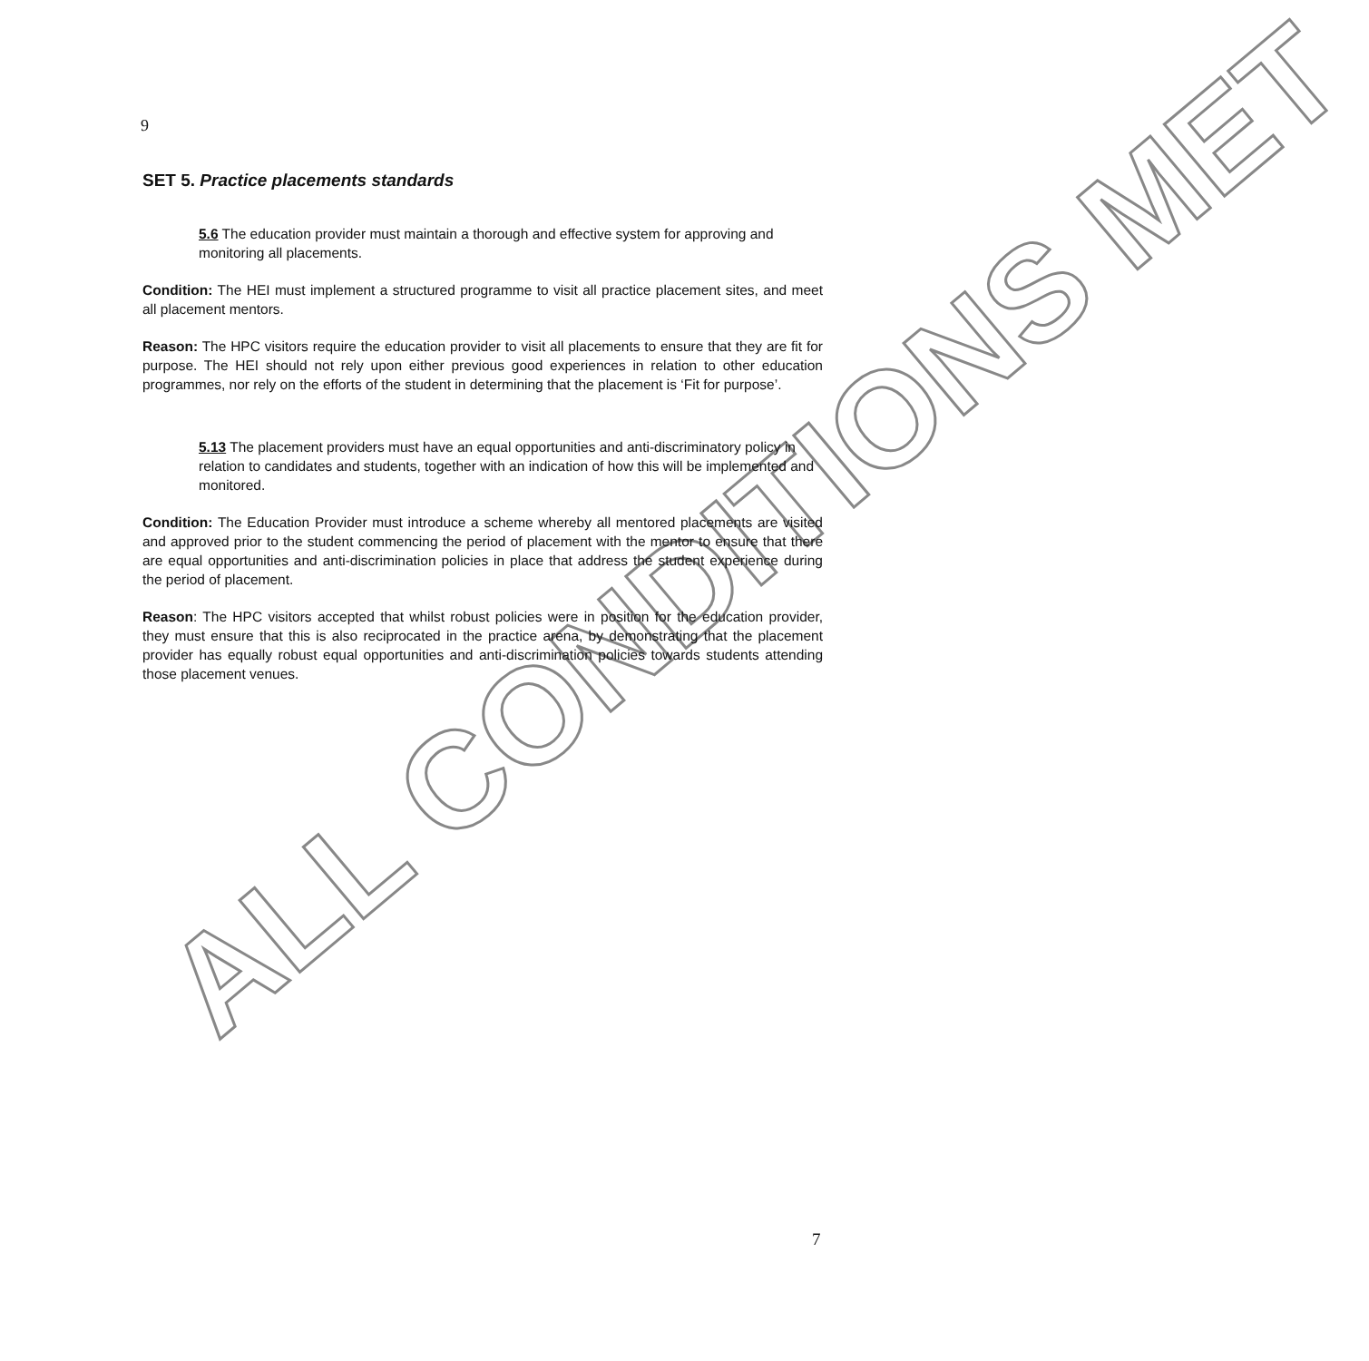ALL CONDITIONS MET
9
SET 5. Practice placements standards
5.6 The education provider must maintain a thorough and effective system for approving and monitoring all placements.
Condition: The HEI must implement a structured programme to visit all practice placement sites, and meet all placement mentors.
Reason: The HPC visitors require the education provider to visit all placements to ensure that they are fit for purpose. The HEI should not rely upon either previous good experiences in relation to other education programmes, nor rely on the efforts of the student in determining that the placement is ‘Fit for purpose’.
5.13 The placement providers must have an equal opportunities and anti-discriminatory policy in relation to candidates and students, together with an indication of how this will be implemented and monitored.
Condition: The Education Provider must introduce a scheme whereby all mentored placements are visited and approved prior to the student commencing the period of placement with the mentor to ensure that there are equal opportunities and anti-discrimination policies in place that address the student experience during the period of placement.
Reason: The HPC visitors accepted that whilst robust policies were in position for the education provider, they must ensure that this is also reciprocated in the practice arena, by demonstrating that the placement provider has equally robust equal opportunities and anti-discrimination policies towards students attending those placement venues.
7